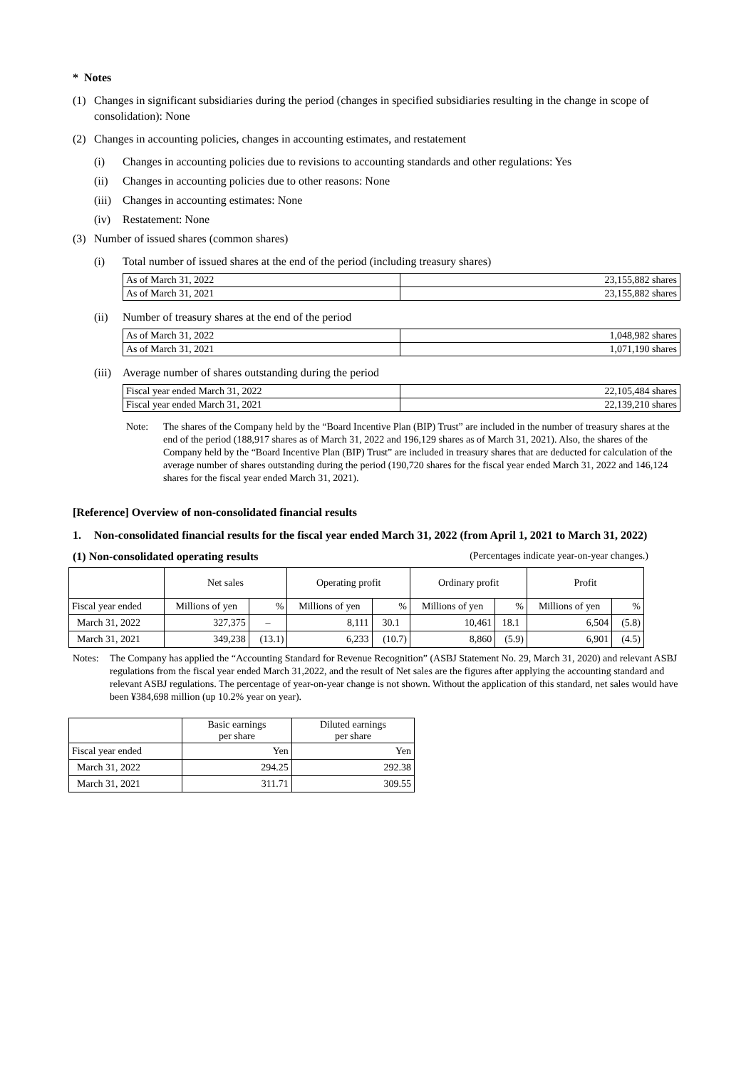* Notes
(1) Changes in significant subsidiaries during the period (changes in specified subsidiaries resulting in the change in scope of consolidation): None
(2) Changes in accounting policies, changes in accounting estimates, and restatement
(i) Changes in accounting policies due to revisions to accounting standards and other regulations: Yes
(ii) Changes in accounting policies due to other reasons: None
(iii) Changes in accounting estimates: None
(iv) Restatement: None
(3) Number of issued shares (common shares)
(i) Total number of issued shares at the end of the period (including treasury shares)
| As of March 31, 2022 | 23,155,882 shares |
| As of March 31, 2021 | 23,155,882 shares |
(ii) Number of treasury shares at the end of the period
| As of March 31, 2022 | 1,048,982 shares |
| As of March 31, 2021 | 1,071,190 shares |
(iii) Average number of shares outstanding during the period
| Fiscal year ended March 31, 2022 | 22,105,484 shares |
| Fiscal year ended March 31, 2021 | 22,139,210 shares |
Note: The shares of the Company held by the “Board Incentive Plan (BIP) Trust” are included in the number of treasury shares at the end of the period (188,917 shares as of March 31, 2022 and 196,129 shares as of March 31, 2021). Also, the shares of the Company held by the “Board Incentive Plan (BIP) Trust” are included in treasury shares that are deducted for calculation of the average number of shares outstanding during the period (190,720 shares for the fiscal year ended March 31, 2022 and 146,124 shares for the fiscal year ended March 31, 2021).
[Reference] Overview of non-consolidated financial results
1. Non-consolidated financial results for the fiscal year ended March 31, 2022 (from April 1, 2021 to March 31, 2022)
(1) Non-consolidated operating results (Percentages indicate year-on-year changes.)
| | Net sales | | Operating profit | | Ordinary profit | | Profit | |
| --- | --- | --- | --- | --- | --- | --- | --- | --- |
| Fiscal year ended | Millions of yen | % | Millions of yen | % | Millions of yen | % | Millions of yen | % |
| March 31, 2022 | 327,375 | – | 8,111 | 30.1 | 10,461 | 18.1 | 6,504 | (5.8) |
| March 31, 2021 | 349,238 | (13.1) | 6,233 | (10.7) | 8,860 | (5.9) | 6,901 | (4.5) |
Notes: The Company has applied the “Accounting Standard for Revenue Recognition” (ASBJ Statement No. 29, March 31, 2020) and relevant ASBJ regulations from the fiscal year ended March 31,2022, and the result of Net sales are the figures after applying the accounting standard and relevant ASBJ regulations. The percentage of year-on-year change is not shown. Without the application of this standard, net sales would have been ¥384,698 million (up 10.2% year on year).
| | Basic earnings per share | Diluted earnings per share |
| --- | --- | --- |
| Fiscal year ended | Yen | Yen |
| March 31, 2022 | 294.25 | 292.38 |
| March 31, 2021 | 311.71 | 309.55 |